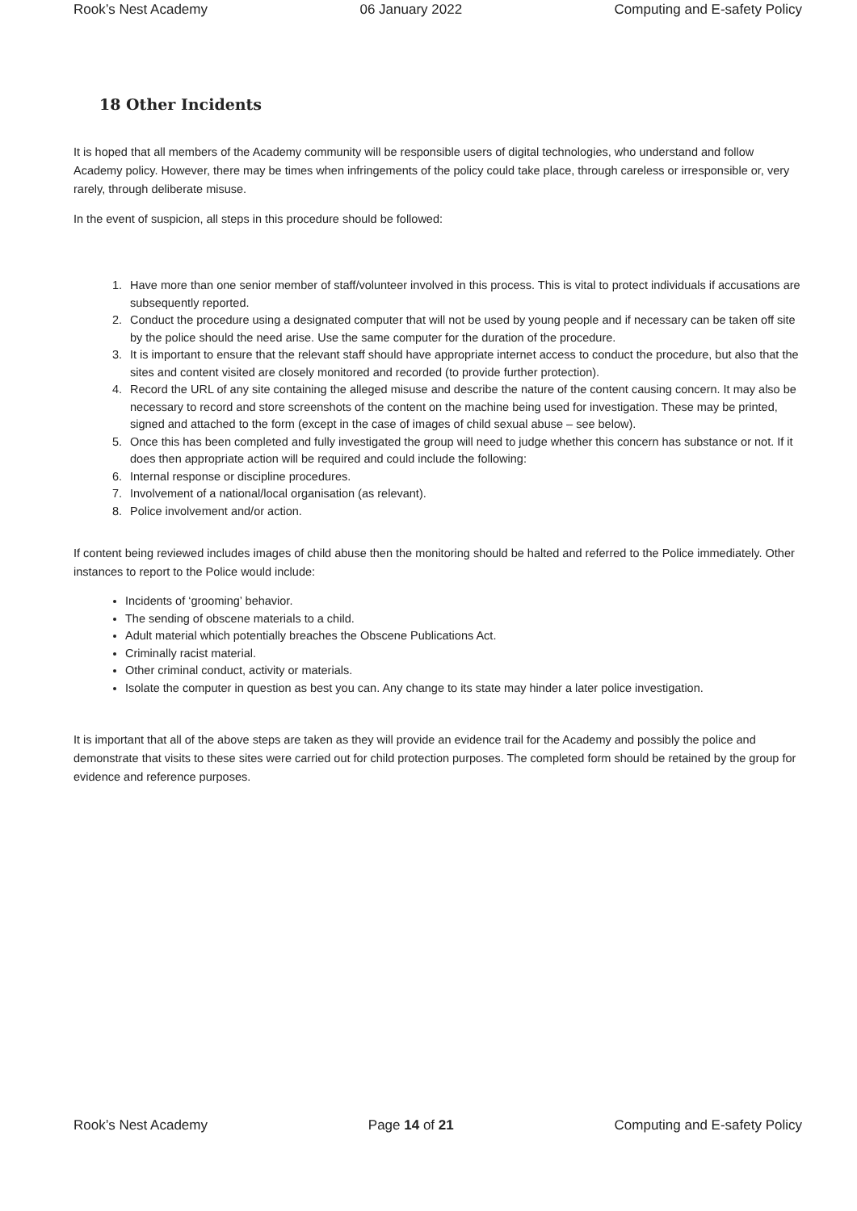Rook’s Nest Academy 06 January 2022 Computing and E-safety Policy
18 Other Incidents
It is hoped that all members of the Academy community will be responsible users of digital technologies, who understand and follow Academy policy. However, there may be times when infringements of the policy could take place, through careless or irresponsible or, very rarely, through deliberate misuse.
In the event of suspicion, all steps in this procedure should be followed:
1. Have more than one senior member of staff/volunteer involved in this process. This is vital to protect individuals if accusations are subsequently reported.
2. Conduct the procedure using a designated computer that will not be used by young people and if necessary can be taken off site by the police should the need arise. Use the same computer for the duration of the procedure.
3. It is important to ensure that the relevant staff should have appropriate internet access to conduct the procedure, but also that the sites and content visited are closely monitored and recorded (to provide further protection).
4. Record the URL of any site containing the alleged misuse and describe the nature of the content causing concern. It may also be necessary to record and store screenshots of the content on the machine being used for investigation. These may be printed, signed and attached to the form (except in the case of images of child sexual abuse – see below).
5. Once this has been completed and fully investigated the group will need to judge whether this concern has substance or not. If it does then appropriate action will be required and could include the following:
6. Internal response or discipline procedures.
7. Involvement of a national/local organisation (as relevant).
8. Police involvement and/or action.
If content being reviewed includes images of child abuse then the monitoring should be halted and referred to the Police immediately. Other instances to report to the Police would include:
Incidents of ‘grooming’ behavior.
The sending of obscene materials to a child.
Adult material which potentially breaches the Obscene Publications Act.
Criminally racist material.
Other criminal conduct, activity or materials.
Isolate the computer in question as best you can. Any change to its state may hinder a later police investigation.
It is important that all of the above steps are taken as they will provide an evidence trail for the Academy and possibly the police and demonstrate that visits to these sites were carried out for child protection purposes. The completed form should be retained by the group for evidence and reference purposes.
Rook’s Nest Academy Page 14 of 21 Computing and E-safety Policy